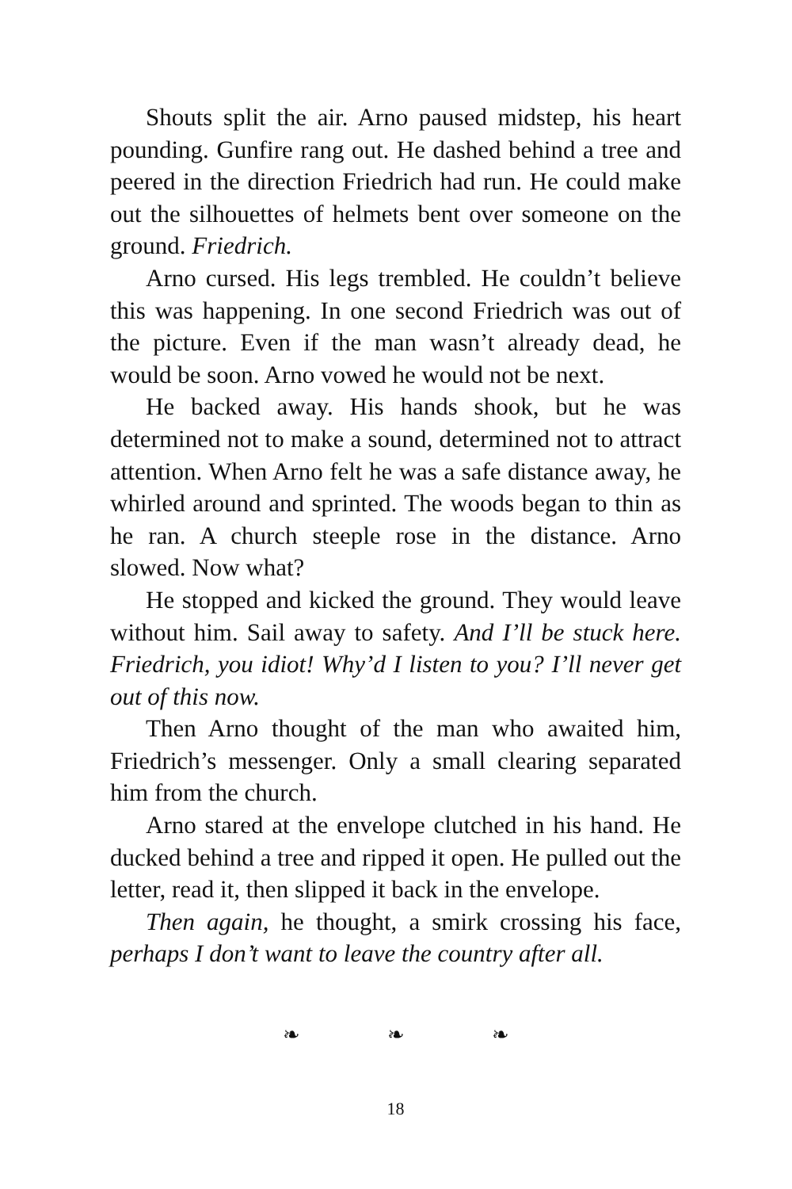Shouts split the air. Arno paused midstep, his heart pounding. Gunfire rang out. He dashed behind a tree and peered in the direction Friedrich had run. He could make out the silhouettes of helmets bent over someone on the ground. Friedrich.
Arno cursed. His legs trembled. He couldn’t believe this was happening. In one second Friedrich was out of the picture. Even if the man wasn’t already dead, he would be soon. Arno vowed he would not be next.
He backed away. His hands shook, but he was determined not to make a sound, determined not to attract attention. When Arno felt he was a safe distance away, he whirled around and sprinted. The woods began to thin as he ran. A church steeple rose in the distance. Arno slowed. Now what?
He stopped and kicked the ground. They would leave without him. Sail away to safety. And I’ll be stuck here. Friedrich, you idiot! Why’d I listen to you? I’ll never get out of this now.
Then Arno thought of the man who awaited him, Friedrich’s messenger. Only a small clearing separated him from the church.
Arno stared at the envelope clutched in his hand. He ducked behind a tree and ripped it open. He pulled out the letter, read it, then slipped it back in the envelope.
Then again, he thought, a smirk crossing his face, perhaps I don’t want to leave the country after all.
❧ ❧ ❧
18